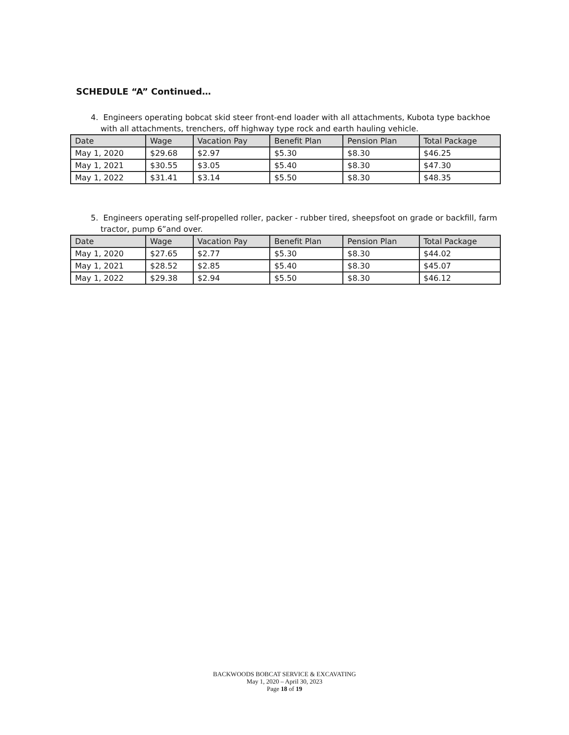SCHEDULE “A” Continued…
4. Engineers operating bobcat skid steer front-end loader with all attachments, Kubota type backhoe with all attachments, trenchers, off highway type rock and earth hauling vehicle.
| Date | Wage | Vacation Pay | Benefit Plan | Pension Plan | Total Package |
| --- | --- | --- | --- | --- | --- |
| May 1, 2020 | $29.68 | $2.97 | $5.30 | $8.30 | $46.25 |
| May 1, 2021 | $30.55 | $3.05 | $5.40 | $8.30 | $47.30 |
| May 1, 2022 | $31.41 | $3.14 | $5.50 | $8.30 | $48.35 |
5. Engineers operating self-propelled roller, packer - rubber tired, sheepsfoot on grade or backfill, farm tractor, pump 6”and over.
| Date | Wage | Vacation Pay | Benefit Plan | Pension Plan | Total Package |
| --- | --- | --- | --- | --- | --- |
| May 1, 2020 | $27.65 | $2.77 | $5.30 | $8.30 | $44.02 |
| May 1, 2021 | $28.52 | $2.85 | $5.40 | $8.30 | $45.07 |
| May 1, 2022 | $29.38 | $2.94 | $5.50 | $8.30 | $46.12 |
BACKWOODS BOBCAT SERVICE & EXCAVATING
May 1, 2020 – April 30, 2023
Page 18 of 19